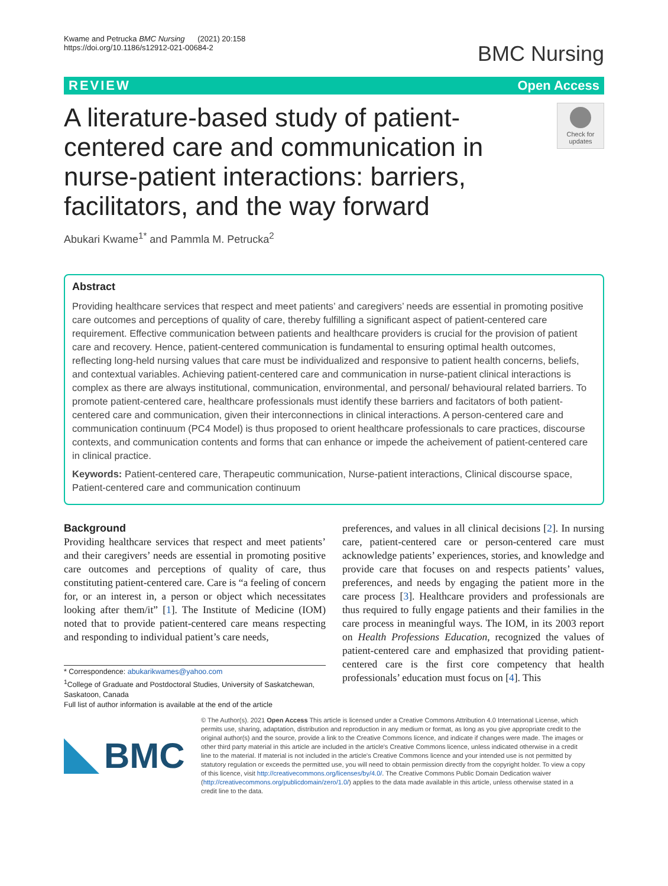Kwame and Petrucka BMC Nursing (2021) 20:158
https://doi.org/10.1186/s12912-021-00684-2
BMC Nursing
REVIEW Open Access
A literature-based study of patient-centered care and communication in nurse-patient interactions: barriers, facilitators, and the way forward
Check for updates
Abukari Kwame<sup>1*</sup> and Pammla M. Petrucka<sup>2</sup>
Abstract
Providing healthcare services that respect and meet patients’ and caregivers’ needs are essential in promoting positive care outcomes and perceptions of quality of care, thereby fulfilling a significant aspect of patient-centered care requirement. Effective communication between patients and healthcare providers is crucial for the provision of patient care and recovery. Hence, patient-centered communication is fundamental to ensuring optimal health outcomes, reflecting long-held nursing values that care must be individualized and responsive to patient health concerns, beliefs, and contextual variables. Achieving patient-centered care and communication in nurse-patient clinical interactions is complex as there are always institutional, communication, environmental, and personal/ behavioural related barriers. To promote patient-centered care, healthcare professionals must identify these barriers and facitators of both patient-centered care and communication, given their interconnections in clinical interactions. A person-centered care and communication continuum (PC4 Model) is thus proposed to orient healthcare professionals to care practices, discourse contexts, and communication contents and forms that can enhance or impede the acheivement of patient-centered care in clinical practice.
Keywords: Patient-centered care, Therapeutic communication, Nurse-patient interactions, Clinical discourse space, Patient-centered care and communication continuum
Background
Providing healthcare services that respect and meet patients’ and their caregivers’ needs are essential in promoting positive care outcomes and perceptions of quality of care, thus constituting patient-centered care. Care is “a feeling of concern for, or an interest in, a person or object which necessitates looking after them/it” [1]. The Institute of Medicine (IOM) noted that to provide patient-centered care means respecting and responding to individual patient’s care needs,
* Correspondence: abukarikwames@yahoo.com
<sup>1</sup> College of Graduate and Postdoctoral Studies, University of Saskatchewan, Saskatoon, Canada
Full list of author information is available at the end of the article
preferences, and values in all clinical decisions [2]. In nursing care, patient-centered care or person-centered care must acknowledge patients’ experiences, stories, and knowledge and provide care that focuses on and respects patients’ values, preferences, and needs by engaging the patient more in the care process [3]. Healthcare providers and professionals are thus required to fully engage patients and their families in the care process in meaningful ways. The IOM, in its 2003 report on Health Professions Education, recognized the values of patient-centered care and emphasized that providing patient-centered care is the first core competency that health professionals’ education must focus on [4]. This
BMC
© The Author(s). 2021 Open Access This article is licensed under a Creative Commons Attribution 4.0 International License, which permits use, sharing, adaptation, distribution and reproduction in any medium or format, as long as you give appropriate credit to the original author(s) and the source, provide a link to the Creative Commons licence, and indicate if changes were made. The images or other third party material in this article are included in the article's Creative Commons licence, unless indicated otherwise in a credit line to the material. If material is not included in the article's Creative Commons licence and your intended use is not permitted by statutory regulation or exceeds the permitted use, you will need to obtain permission directly from the copyright holder. To view a copy of this licence, visit http://creativecommons.org/licenses/by/4.0/. The Creative Commons Public Domain Dedication waiver (http://creativecommons.org/publicdomain/zero/1.0/) applies to the data made available in this article, unless otherwise stated in a credit line to the data.